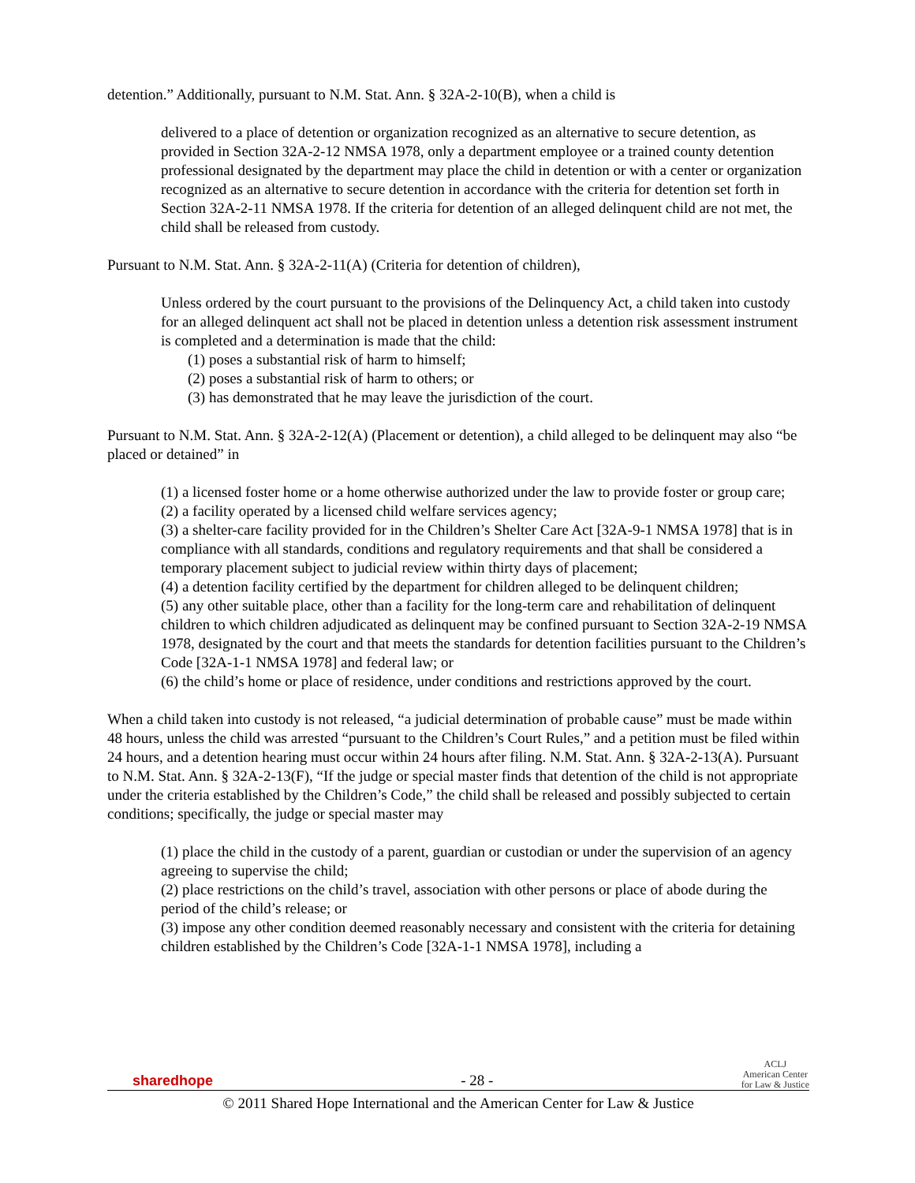detention.” Additionally, pursuant to N.M. Stat. Ann. § 32A-2-10(B), when a child is
delivered to a place of detention or organization recognized as an alternative to secure detention, as provided in Section 32A-2-12 NMSA 1978, only a department employee or a trained county detention professional designated by the department may place the child in detention or with a center or organization recognized as an alternative to secure detention in accordance with the criteria for detention set forth in Section 32A-2-11 NMSA 1978. If the criteria for detention of an alleged delinquent child are not met, the child shall be released from custody.
Pursuant to N.M. Stat. Ann. § 32A-2-11(A) (Criteria for detention of children),
Unless ordered by the court pursuant to the provisions of the Delinquency Act, a child taken into custody for an alleged delinquent act shall not be placed in detention unless a detention risk assessment instrument is completed and a determination is made that the child:
(1) poses a substantial risk of harm to himself;
(2) poses a substantial risk of harm to others; or
(3) has demonstrated that he may leave the jurisdiction of the court.
Pursuant to N.M. Stat. Ann. § 32A-2-12(A) (Placement or detention), a child alleged to be delinquent may also “be placed or detained” in
(1) a licensed foster home or a home otherwise authorized under the law to provide foster or group care;
(2) a facility operated by a licensed child welfare services agency;
(3) a shelter-care facility provided for in the Children’s Shelter Care Act [32A-9-1 NMSA 1978] that is in compliance with all standards, conditions and regulatory requirements and that shall be considered a temporary placement subject to judicial review within thirty days of placement;
(4) a detention facility certified by the department for children alleged to be delinquent children;
(5) any other suitable place, other than a facility for the long-term care and rehabilitation of delinquent children to which children adjudicated as delinquent may be confined pursuant to Section 32A-2-19 NMSA 1978, designated by the court and that meets the standards for detention facilities pursuant to the Children’s Code [32A-1-1 NMSA 1978] and federal law; or
(6) the child’s home or place of residence, under conditions and restrictions approved by the court.
When a child taken into custody is not released, “a judicial determination of probable cause” must be made within 48 hours, unless the child was arrested “pursuant to the Children’s Court Rules,” and a petition must be filed within 24 hours, and a detention hearing must occur within 24 hours after filing. N.M. Stat. Ann. § 32A-2-13(A). Pursuant to N.M. Stat. Ann. § 32A-2-13(F), “If the judge or special master finds that detention of the child is not appropriate under the criteria established by the Children’s Code,” the child shall be released and possibly subjected to certain conditions; specifically, the judge or special master may
(1) place the child in the custody of a parent, guardian or custodian or under the supervision of an agency agreeing to supervise the child;
(2) place restrictions on the child’s travel, association with other persons or place of abode during the period of the child’s release; or
(3) impose any other condition deemed reasonably necessary and consistent with the criteria for detaining children established by the Children’s Code [32A-1-1 NMSA 1978], including a
sharedhope - 28 - ACLJ
American Center
for Law & Justice
© 2011 Shared Hope International and the American Center for Law & Justice